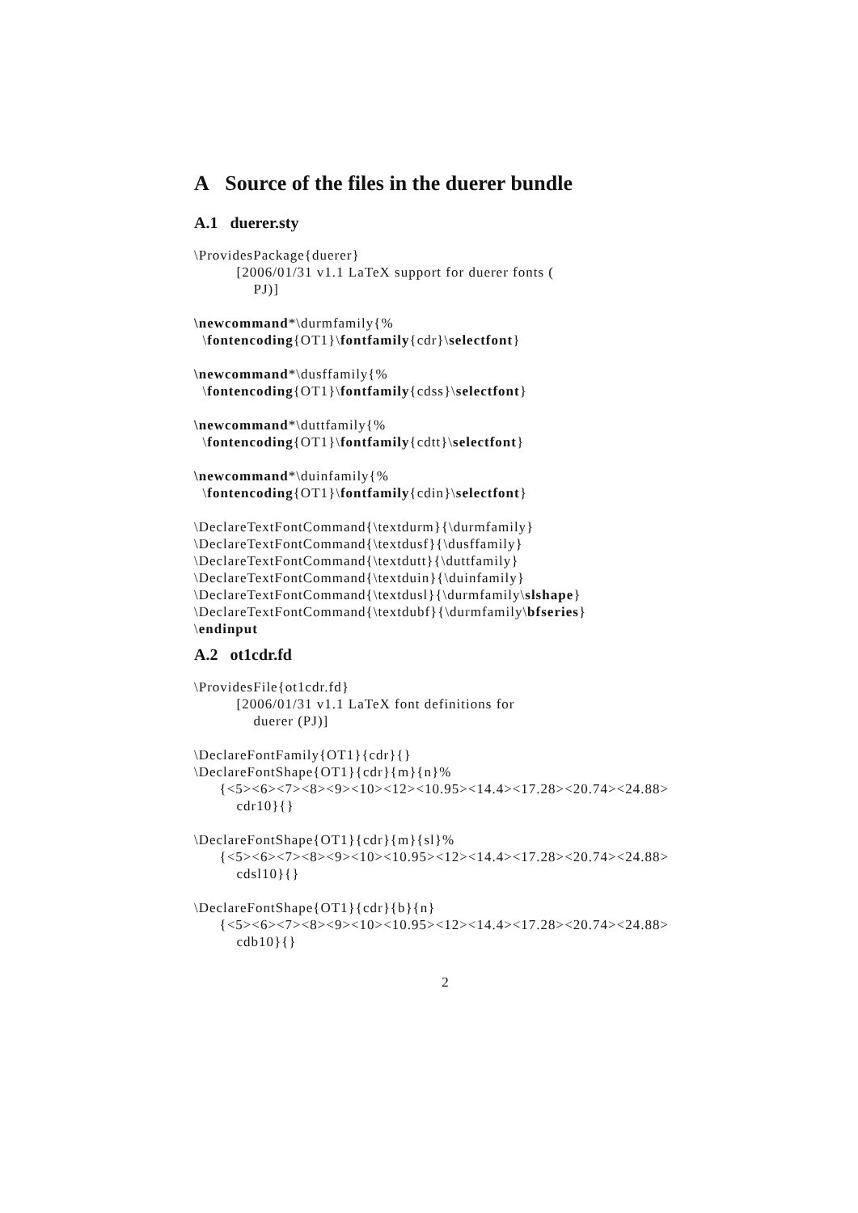A Source of the files in the duerer bundle
A.1 duerer.sty
\ProvidesPackage{duerer} [2006/01/31 v1.1 LaTeX support for duerer fonts ( PJ)]
\newcommand*\durmfamily{% \fontencoding{OT1}\fontfamily{cdr}\selectfont}
\newcommand*\dusffamily{% \fontencoding{OT1}\fontfamily{cdss}\selectfont}
\newcommand*\duttfamily{% \fontencoding{OT1}\fontfamily{cdtt}\selectfont}
\newcommand*\duinfamily{% \fontencoding{OT1}\fontfamily{cdin}\selectfont}
\DeclareTextFontCommand{\textdurm}{\durmfamily} \DeclareTextFontCommand{\textdusf}{\dusffamily} \DeclareTextFontCommand{\textdutt}{\duttfamily} \DeclareTextFontCommand{\textduin}{\duinfamily} \DeclareTextFontCommand{\textdusl}{\durmfamily\slshape} \DeclareTextFontCommand{\textdubf}{\durmfamily\bfseries} \endinput
A.2 ot1cdr.fd
\ProvidesFile{ot1cdr.fd} [2006/01/31 v1.1 LaTeX font definitions for duerer (PJ)]
\DeclareFontFamily{OT1}{cdr}{} \DeclareFontShape{OT1}{cdr}{m}{n}% {<5><6><7><8><9><10><12><10.95><14.4><17.28><20.74><24.88> cdr10}{}
\DeclareFontShape{OT1}{cdr}{m}{sl}% {<5><6><7><8><9><10><10.95><12><14.4><17.28><20.74><24.88> cdsl10}{}
\DeclareFontShape{OT1}{cdr}{b}{n} {<5><6><7><8><9><10><10.95><12><14.4><17.28><20.74><24.88> cdb10}{}
2